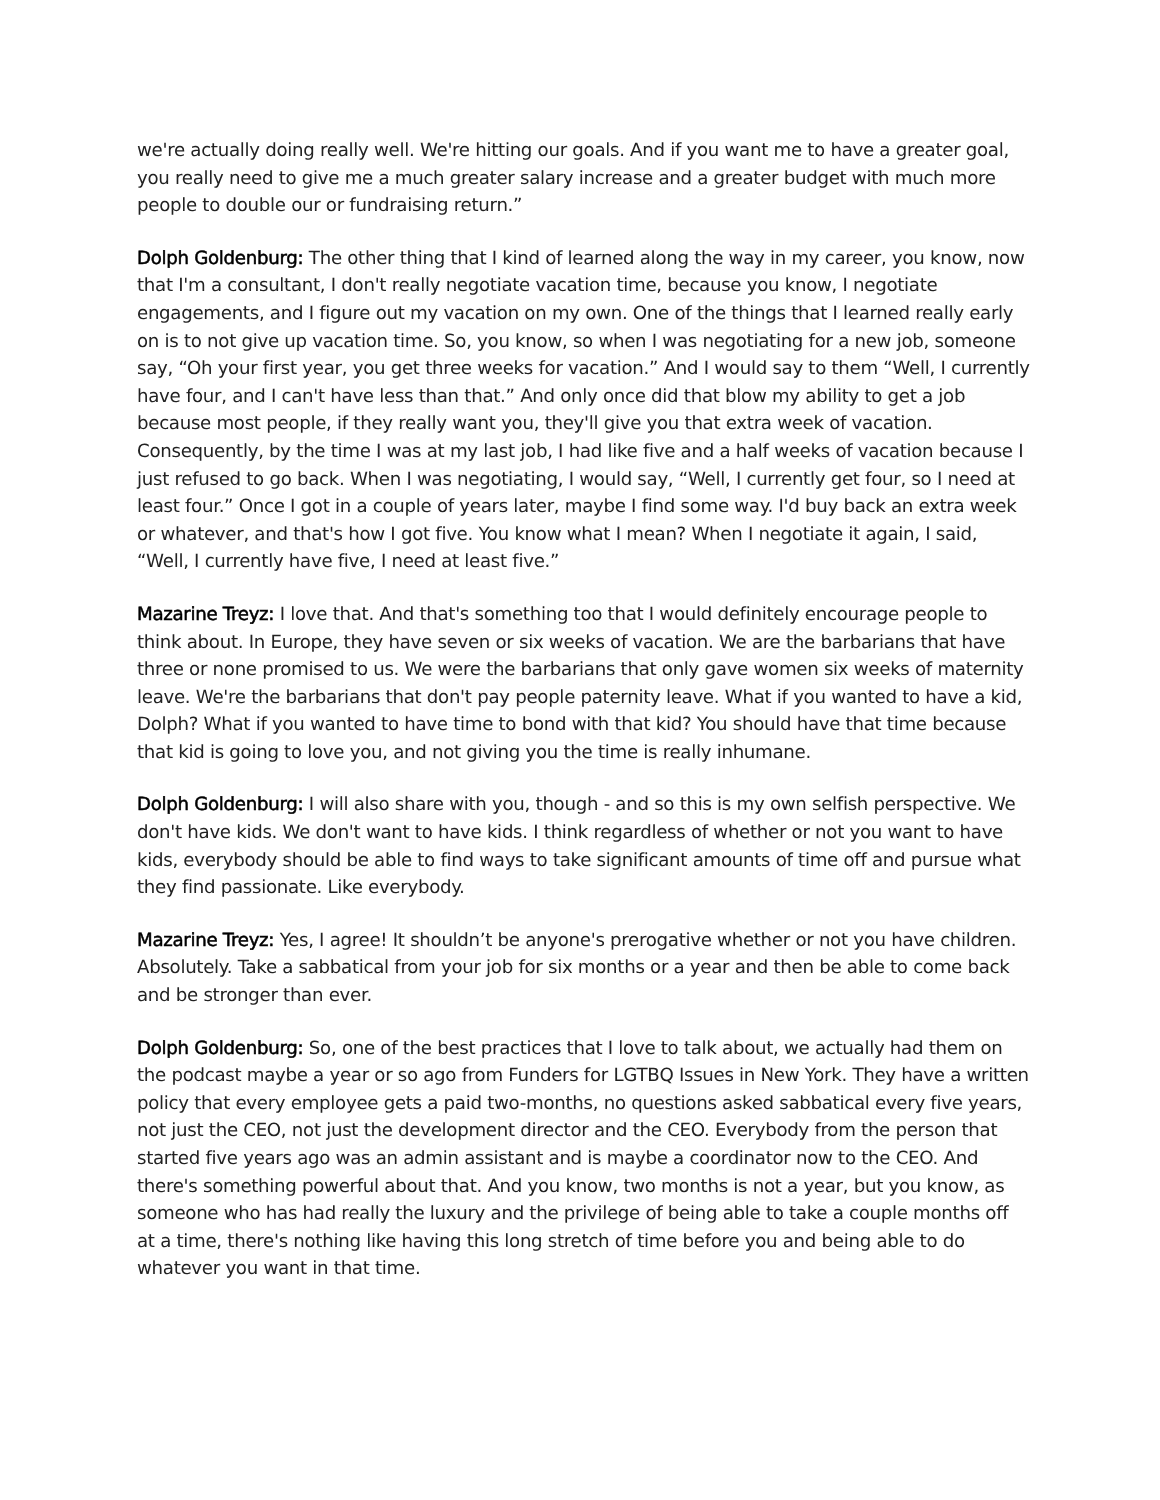we're actually doing really well. We're hitting our goals. And if you want me to have a greater goal, you really need to give me a much greater salary increase and a greater budget with much more people to double our or fundraising return.”
Dolph Goldenburg: The other thing that I kind of learned along the way in my career, you know, now that I'm a consultant, I don't really negotiate vacation time, because you know, I negotiate engagements, and I figure out my vacation on my own. One of the things that I learned really early on is to not give up vacation time. So, you know, so when I was negotiating for a new job, someone say, “Oh your first year, you get three weeks for vacation.” And I would say to them “Well, I currently have four, and I can't have less than that.” And only once did that blow my ability to get a job because most people, if they really want you, they'll give you that extra week of vacation. Consequently, by the time I was at my last job, I had like five and a half weeks of vacation because I just refused to go back. When I was negotiating, I would say, “Well, I currently get four, so I need at least four.” Once I got in a couple of years later, maybe I find some way. I'd buy back an extra week or whatever, and that's how I got five. You know what I mean? When I negotiate it again, I said, “Well, I currently have five, I need at least five.”
Mazarine Treyz: I love that. And that's something too that I would definitely encourage people to think about. In Europe, they have seven or six weeks of vacation. We are the barbarians that have three or none promised to us. We were the barbarians that only gave women six weeks of maternity leave. We're the barbarians that don't pay people paternity leave. What if you wanted to have a kid, Dolph? What if you wanted to have time to bond with that kid? You should have that time because that kid is going to love you, and not giving you the time is really inhumane.
Dolph Goldenburg: I will also share with you, though - and so this is my own selfish perspective. We don't have kids. We don't want to have kids. I think regardless of whether or not you want to have kids, everybody should be able to find ways to take significant amounts of time off and pursue what they find passionate. Like everybody.
Mazarine Treyz: Yes, I agree! It shouldn’t be anyone's prerogative whether or not you have children. Absolutely. Take a sabbatical from your job for six months or a year and then be able to come back and be stronger than ever.
Dolph Goldenburg: So, one of the best practices that I love to talk about, we actually had them on the podcast maybe a year or so ago from Funders for LGTBQ Issues in New York. They have a written policy that every employee gets a paid two-months, no questions asked sabbatical every five years, not just the CEO, not just the development director and the CEO. Everybody from the person that started five years ago was an admin assistant and is maybe a coordinator now to the CEO. And there's something powerful about that. And you know, two months is not a year, but you know, as someone who has had really the luxury and the privilege of being able to take a couple months off at a time, there's nothing like having this long stretch of time before you and being able to do whatever you want in that time.